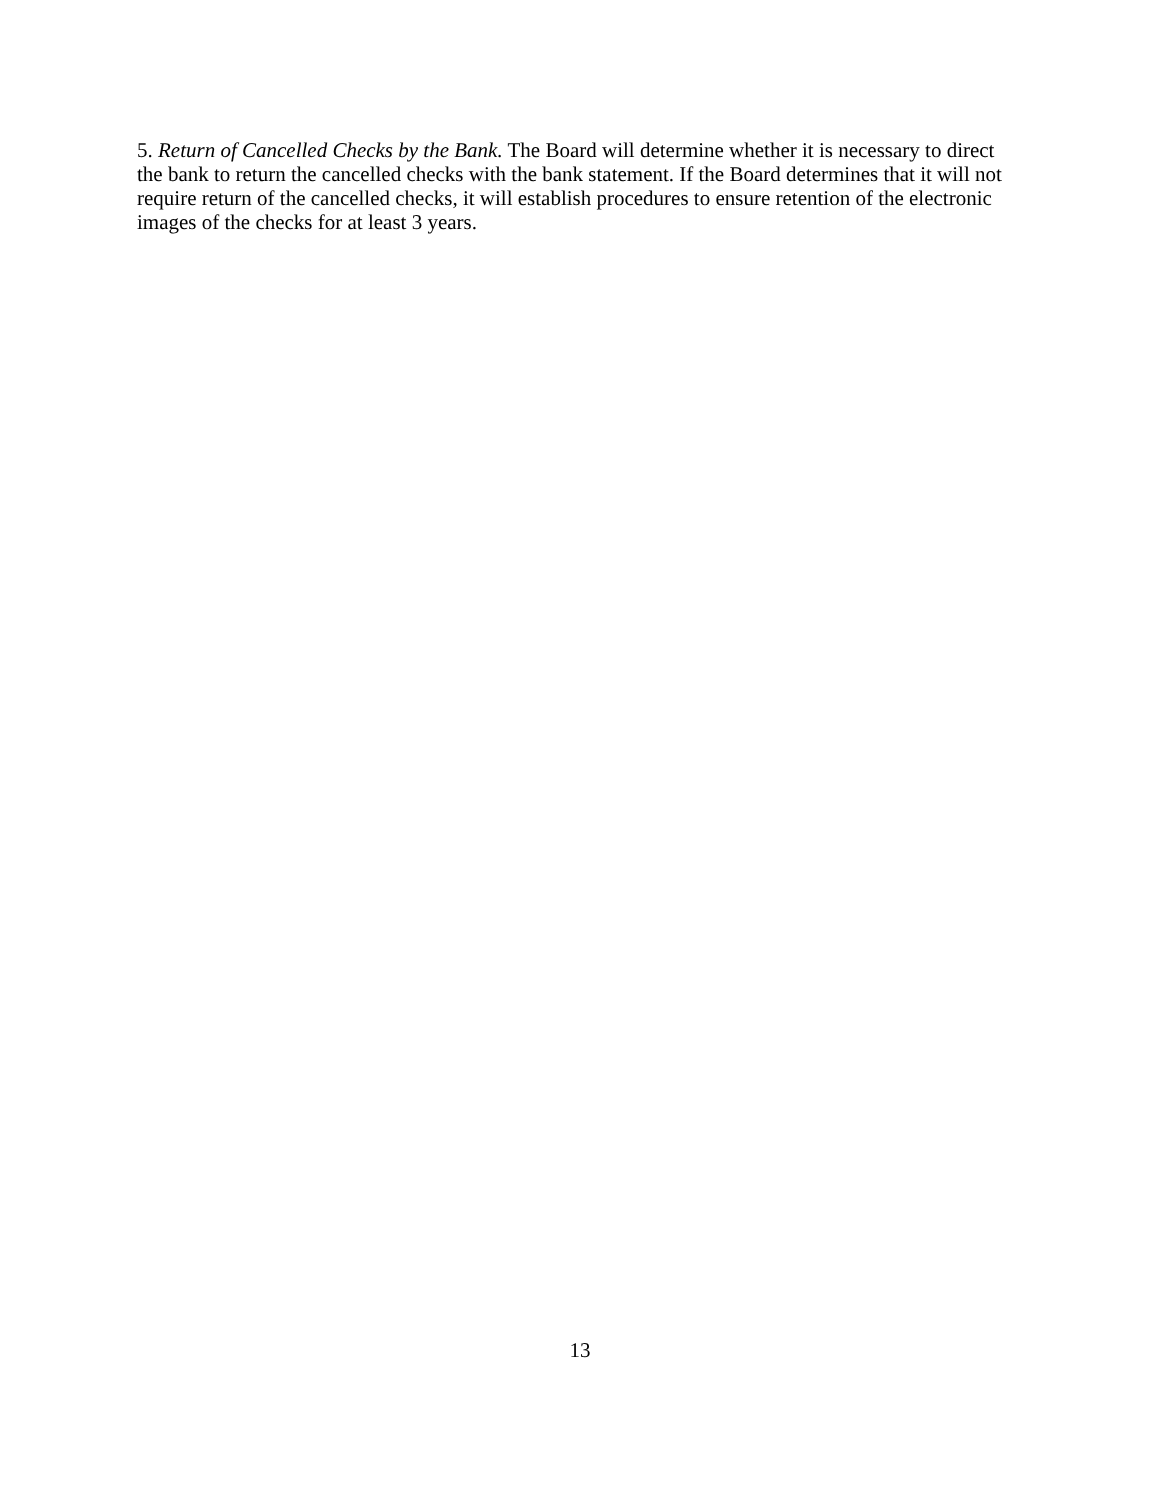5. Return of Cancelled Checks by the Bank. The Board will determine whether it is necessary to direct the bank to return the cancelled checks with the bank statement. If the Board determines that it will not require return of the cancelled checks, it will establish procedures to ensure retention of the electronic images of the checks for at least 3 years.
13